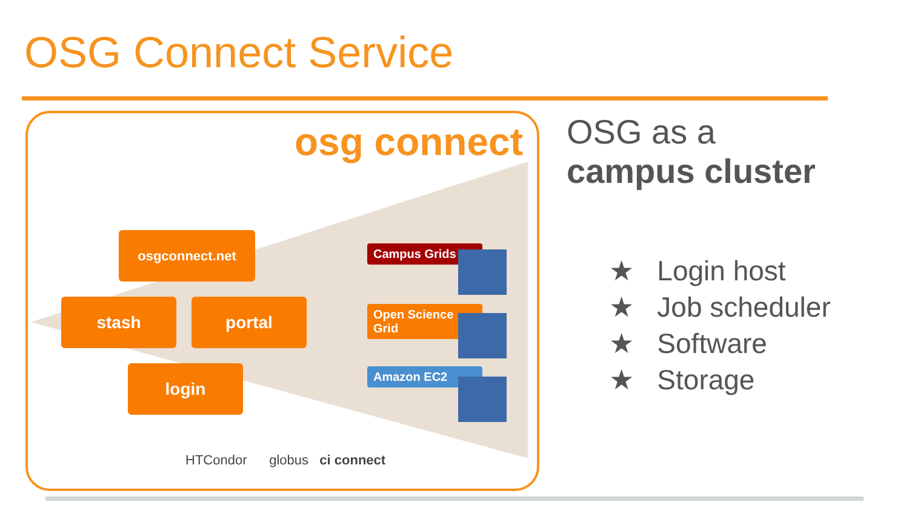OSG Connect Service
osg connect
osgconnect.net
stash portal
login
Campus Grids
Open Science Grid
Amazon EC2
HTCondor globus ci connect
OSG as a
campus cluster
★ Login host
★ Job scheduler
★ Software
★ Storage